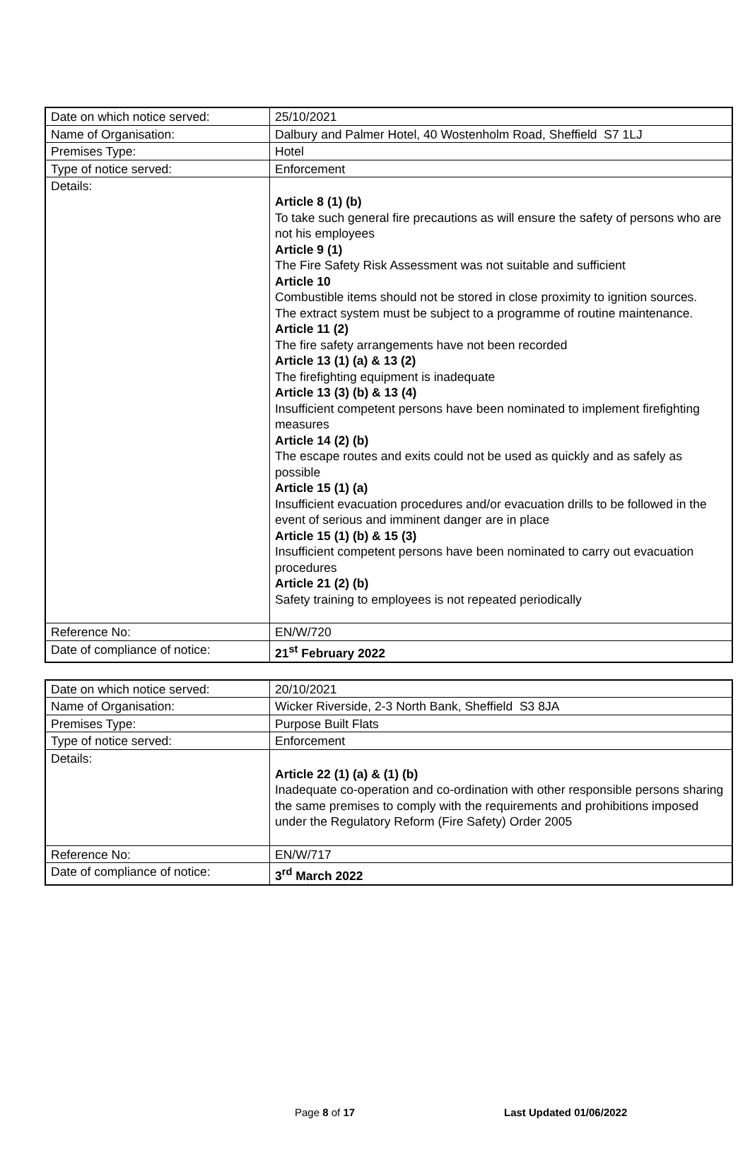| Date on which notice served: | 25/10/2021 |
| Name of Organisation: | Dalbury and Palmer Hotel, 40 Wostenholm Road, Sheffield S7 1LJ |
| Premises Type: | Hotel |
| Type of notice served: | Enforcement |
| Details: | Article 8 (1) (b) To take such general fire precautions as will ensure the safety of persons who are not his employees Article 9 (1) The Fire Safety Risk Assessment was not suitable and sufficient Article 10 Combustible items should not be stored in close proximity to ignition sources. The extract system must be subject to a programme of routine maintenance. Article 11 (2) The fire safety arrangements have not been recorded Article 13 (1) (a) & 13 (2) The firefighting equipment is inadequate Article 13 (3) (b) & 13 (4) Insufficient competent persons have been nominated to implement firefighting measures Article 14 (2) (b) The escape routes and exits could not be used as quickly and as safely as possible Article 15 (1) (a) Insufficient evacuation procedures and/or evacuation drills to be followed in the event of serious and imminent danger are in place Article 15 (1) (b) & 15 (3) Insufficient competent persons have been nominated to carry out evacuation procedures Article 21 (2) (b) Safety training to employees is not repeated periodically |
| Reference No: | EN/W/720 |
| Date of compliance of notice: | 21<sup>st</sup> February 2022 |
| Date on which notice served: | 20/10/2021 |
| Name of Organisation: | Wicker Riverside, 2-3 North Bank, Sheffield S3 8JA |
| Premises Type: | Purpose Built Flats |
| Type of notice served: | Enforcement |
| Details: | Article 22 (1) (a) & (1) (b) Inadequate co-operation and co-ordination with other responsible persons sharing the same premises to comply with the requirements and prohibitions imposed under the Regulatory Reform (Fire Safety) Order 2005 |
| Reference No: | EN/W/717 |
| Date of compliance of notice: | 3<sup>rd</sup> March 2022 |
Page 8 of 17 Last Updated 01/06/2022